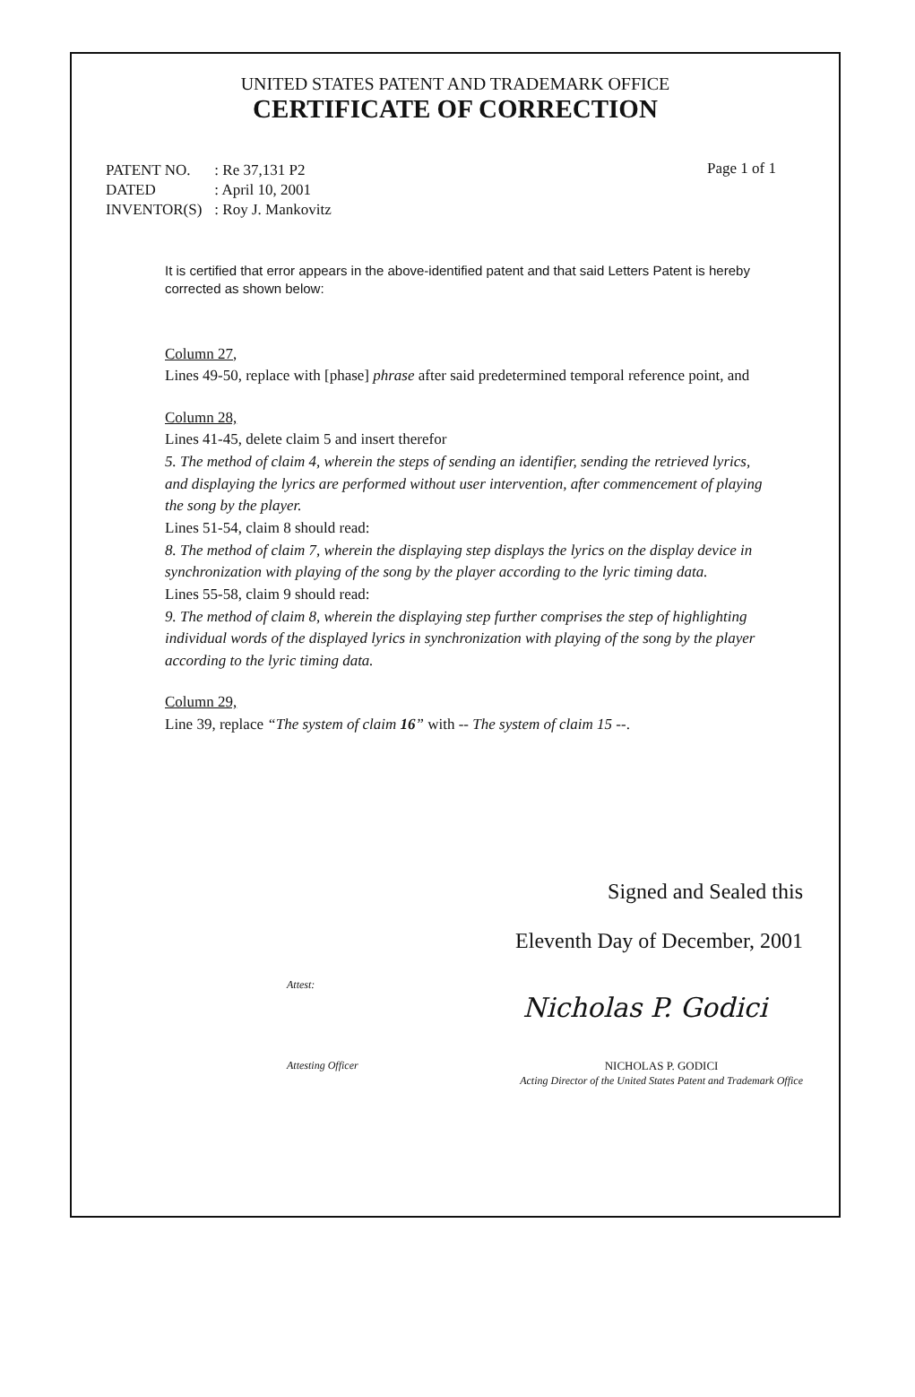UNITED STATES PATENT AND TRADEMARK OFFICE
CERTIFICATE OF CORRECTION
| PATENT NO. | : Re 37,131 P2 |
| DATED | : April 10, 2001 |
| INVENTOR(S) | : Roy J. Mankovitz |
Page 1 of 1
It is certified that error appears in the above-identified patent and that said Letters Patent is hereby corrected as shown below:
Column 27,
Lines 49-50, replace with [phase] phrase after said predetermined temporal reference point, and
Column 28,
Lines 41-45, delete claim 5 and insert therefor
5. The method of claim 4, wherein the steps of sending an identifier, sending the retrieved lyrics, and displaying the lyrics are performed without user intervention, after commencement of playing the song by the player.
Lines 51-54, claim 8 should read:
8. The method of claim 7, wherein the displaying step displays the lyrics on the display device in synchronization with playing of the song by the player according to the lyric timing data.
Lines 55-58, claim 9 should read:
9. The method of claim 8, wherein the displaying step further comprises the step of highlighting individual words of the displayed lyrics in synchronization with playing of the song by the player according to the lyric timing data.
Column 29,
Line 39, replace “The system of claim 16” with -- The system of claim 15 --.
Signed and Sealed this
Eleventh Day of December, 2001
Attest:
Nicholas P. Godici
Attesting Officer NICHOLAS P. GODICI
Acting Director of the United States Patent and Trademark Office